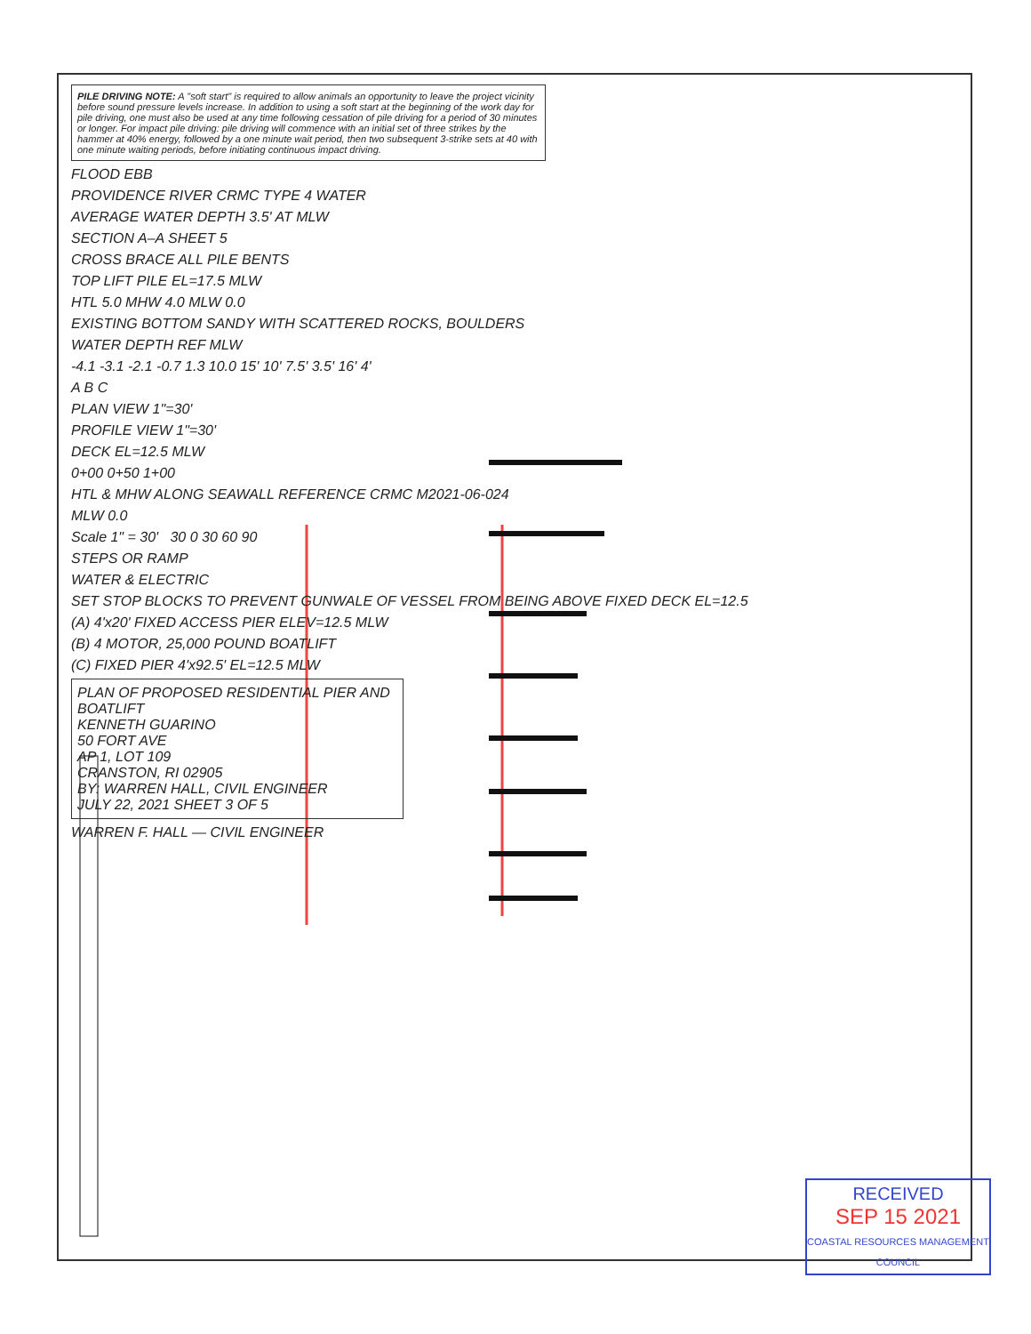PILE DRIVING NOTE: A "soft start" is required to allow animals an opportunity to leave the project vicinity before sound pressure levels increase. In addition to using a soft start at the beginning of the work day for pile driving, one must also be used at any time following cessation of pile driving for a period of 30 minutes or longer. For impact pile driving: pile driving will commence with an initial set of three strikes by the hammer at 40% energy, followed by a one minute wait period, then two subsequent 3-strike sets at 40 with one minute waiting periods, before initiating continuous impact driving.
FLOOD EBB
PROVIDENCE RIVER CRMC TYPE 4 WATER
AVERAGE WATER DEPTH 3.5' AT MLW
SECTION A–A SHEET 5
CROSS BRACE ALL PILE BENTS
TOP LIFT PILE EL=17.5 MLW
HTL 5.0 MHW 4.0 MLW 0.0
EXISTING BOTTOM SANDY WITH SCATTERED ROCKS, BOULDERS
WATER DEPTH REF MLW
-4.1 -3.1 -2.1 -0.7 1.3 10.0 15' 10' 7.5' 3.5' 16' 4'
A B C
PLAN VIEW 1"=30'
PROFILE VIEW 1"=30'
DECK EL=12.5 MLW
0+00 0+50 1+00
HTL & MHW ALONG SEAWALL REFERENCE CRMC M2021-06-024
MLW 0.0
Scale 1" = 30' 30 0 30 60 90
STEPS OR RAMP
WATER & ELECTRIC
SET STOP BLOCKS TO PREVENT GUNWALE OF VESSEL FROM BEING ABOVE FIXED DECK EL=12.5
(A) 4'x20' FIXED ACCESS PIER ELEV=12.5 MLW
(B) 4 MOTOR, 25,000 POUND BOATLIFT
(C) FIXED PIER 4'x92.5' EL=12.5 MLW
PLAN OF PROPOSED RESIDENTIAL PIER AND BOATLIFT
KENNETH GUARINO
50 FORT AVE
AP 1, LOT 109
CRANSTON, RI 02905
BY: WARREN HALL, CIVIL ENGINEER
JULY 22, 2021 SHEET 3 OF 5
WARREN F. HALL — CIVIL ENGINEER
RECEIVED
SEP 15 2021
COASTAL RESOURCES MANAGEMENT COUNCIL